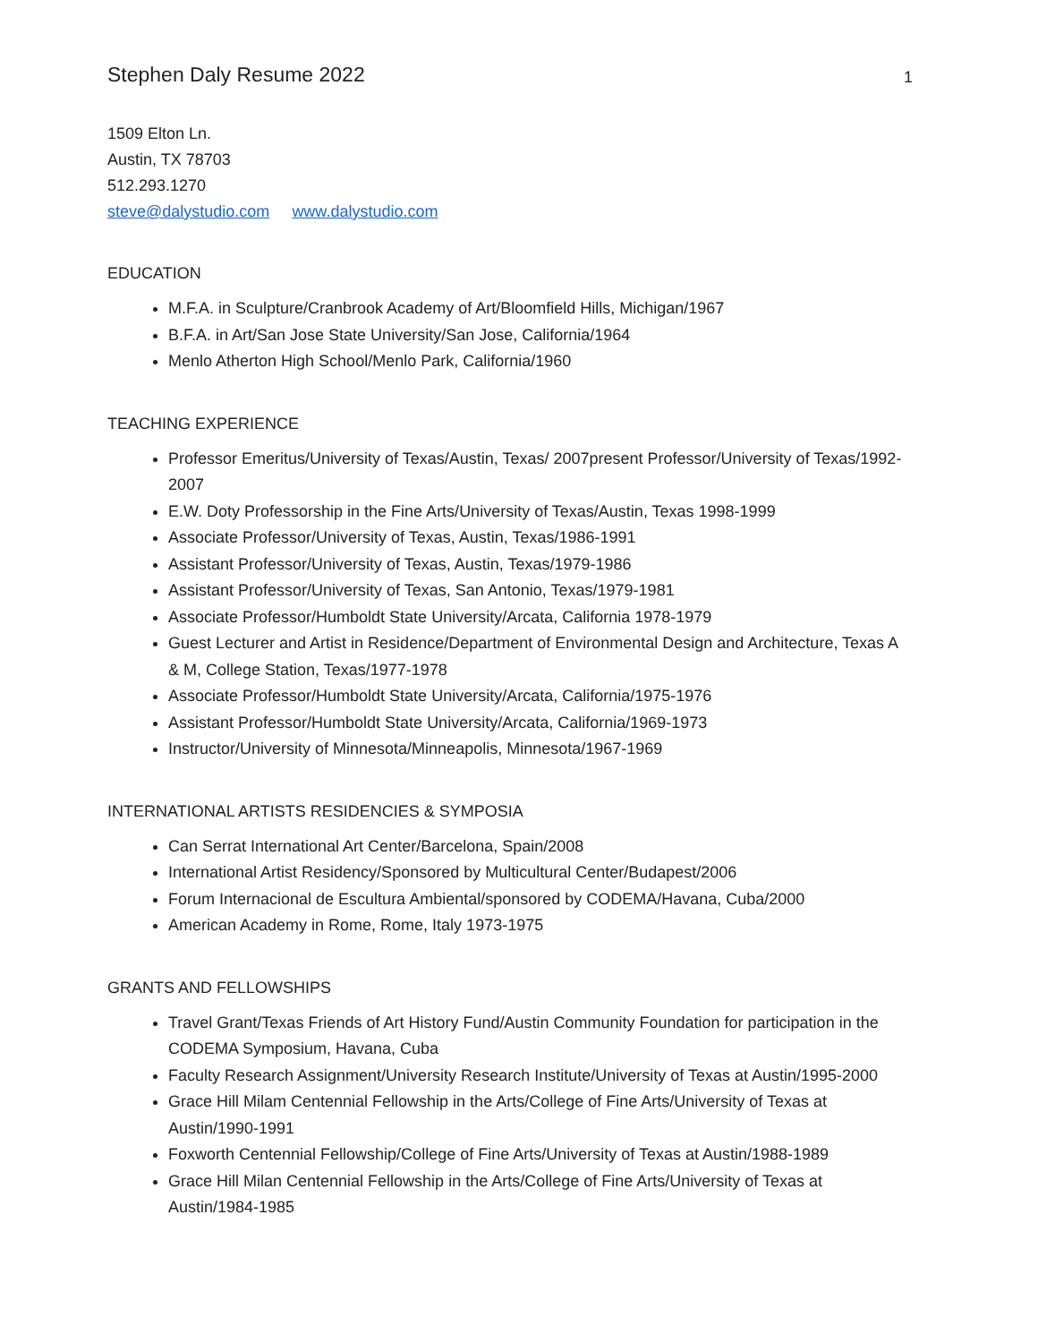Stephen Daly Resume 2022 1
1509 Elton Ln.
Austin, TX 78703
512.293.1270
steve@dalystudio.com www.dalystudio.com
EDUCATION
M.F.A. in Sculpture/Cranbrook Academy of Art/Bloomfield Hills, Michigan/1967
B.F.A. in Art/San Jose State University/San Jose, California/1964
Menlo Atherton High School/Menlo Park, California/1960
TEACHING EXPERIENCE
Professor Emeritus/University of Texas/Austin, Texas/ 2007present Professor/University of Texas/1992-2007
E.W. Doty Professorship in the Fine Arts/University of Texas/Austin, Texas 1998-1999
Associate Professor/University of Texas, Austin, Texas/1986-1991
Assistant Professor/University of Texas, Austin, Texas/1979-1986
Assistant Professor/University of Texas, San Antonio, Texas/1979-1981
Associate Professor/Humboldt State University/Arcata, California 1978-1979
Guest Lecturer and Artist in Residence/Department of Environmental Design and Architecture, Texas A & M, College Station, Texas/1977-1978
Associate Professor/Humboldt State University/Arcata, California/1975-1976
Assistant Professor/Humboldt State University/Arcata, California/1969-1973
Instructor/University of Minnesota/Minneapolis, Minnesota/1967-1969
INTERNATIONAL ARTISTS RESIDENCIES & SYMPOSIA
Can Serrat International Art Center/Barcelona, Spain/2008
International Artist Residency/Sponsored by Multicultural Center/Budapest/2006
Forum Internacional de Escultura Ambiental/sponsored by CODEMA/Havana, Cuba/2000
American Academy in Rome, Rome, Italy 1973-1975
GRANTS AND FELLOWSHIPS
Travel Grant/Texas Friends of Art History Fund/Austin Community Foundation for participation in the CODEMA Symposium, Havana, Cuba
Faculty Research Assignment/University Research Institute/University of Texas at Austin/1995-2000
Grace Hill Milam Centennial Fellowship in the Arts/College of Fine Arts/University of Texas at Austin/1990-1991
Foxworth Centennial Fellowship/College of Fine Arts/University of Texas at Austin/1988-1989
Grace Hill Milan Centennial Fellowship in the Arts/College of Fine Arts/University of Texas at Austin/1984-1985